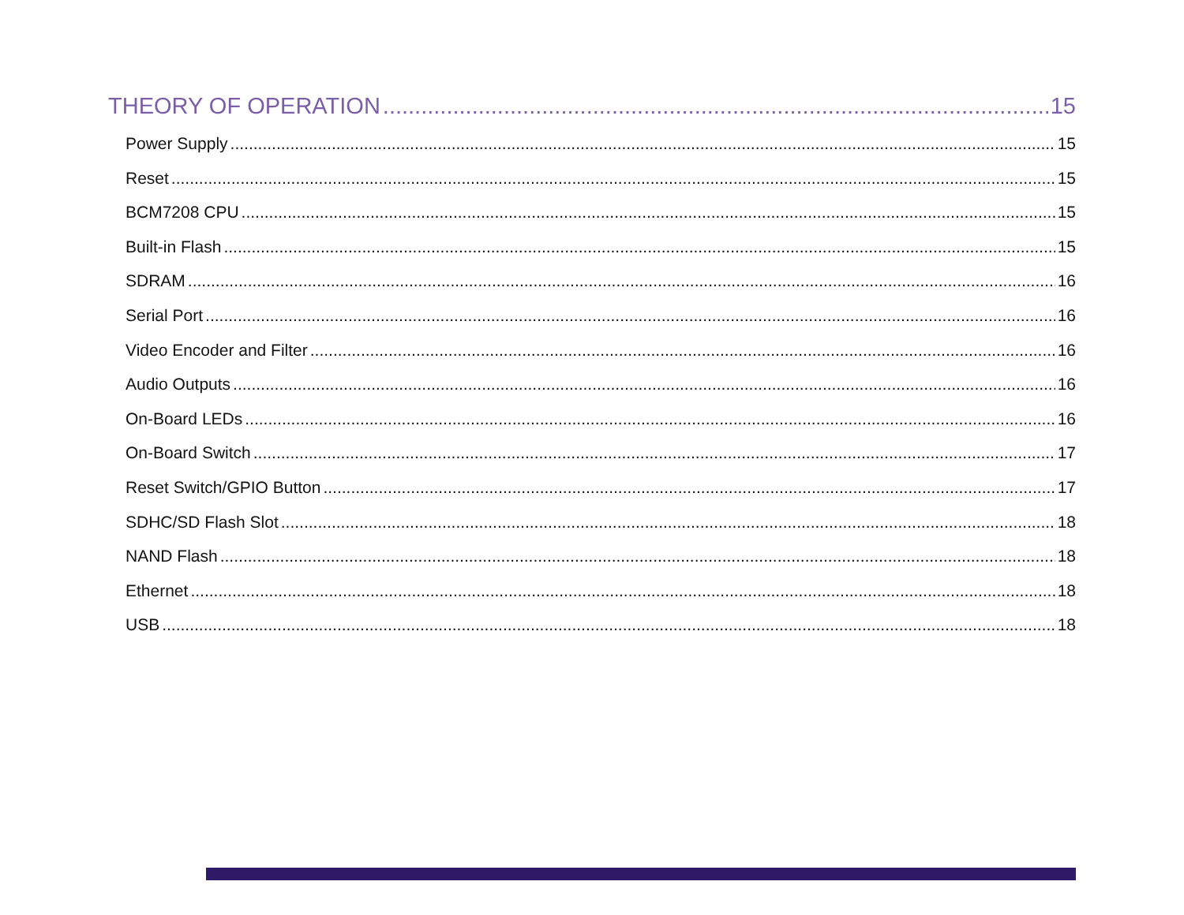THEORY OF OPERATION 15
Power Supply 15
Reset 15
BCM7208 CPU 15
Built-in Flash 15
SDRAM 16
Serial Port 16
Video Encoder and Filter 16
Audio Outputs 16
On-Board LEDs 16
On-Board Switch 17
Reset Switch/GPIO Button 17
SDHC/SD Flash Slot 18
NAND Flash 18
Ethernet 18
USB 18